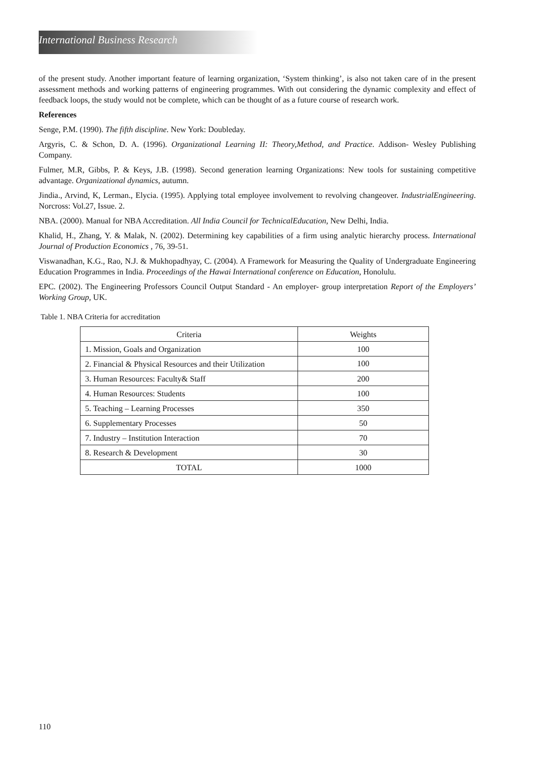International Business Research
of the present study. Another important feature of learning organization, ‘System thinking’, is also not taken care of in the present assessment methods and working patterns of engineering programmes. With out considering the dynamic complexity and effect of feedback loops, the study would not be complete, which can be thought of as a future course of research work.
References
Senge, P.M. (1990). The fifth discipline. New York: Doubleday.
Argyris, C. & Schon, D. A. (1996). Organizational Learning II: Theory,Method, and Practice. Addison- Wesley Publishing Company.
Fulmer, M.R, Gibbs, P. & Keys, J.B. (1998). Second generation learning Organizations: New tools for sustaining competitive advantage. Organizational dynamics, autumn.
Jindia., Arvind, K, Lerman., Elycia. (1995). Applying total employee involvement to revolving changeover. IndustrialEngineering. Norcross: Vol.27, Issue. 2.
NBA. (2000). Manual for NBA Accreditation. All India Council for TechnicalEducation, New Delhi, India.
Khalid, H., Zhang, Y. & Malak, N. (2002). Determining key capabilities of a firm using analytic hierarchy process. International Journal of Production Economics , 76, 39-51.
Viswanadhan, K.G., Rao, N.J. & Mukhopadhyay, C. (2004). A Framework for Measuring the Quality of Undergraduate Engineering Education Programmes in India. Proceedings of the Hawai International conference on Education, Honolulu.
EPC. (2002). The Engineering Professors Council Output Standard - An employer- group interpretation Report of the Employers’ Working Group, UK.
Table 1. NBA Criteria for accreditation
| Criteria | Weights |
| --- | --- |
| 1. Mission, Goals and Organization | 100 |
| 2. Financial & Physical Resources and their Utilization | 100 |
| 3. Human Resources: Faculty& Staff | 200 |
| 4. Human Resources: Students | 100 |
| 5. Teaching – Learning Processes | 350 |
| 6. Supplementary Processes | 50 |
| 7. Industry – Institution Interaction | 70 |
| 8. Research & Development | 30 |
| TOTAL | 1000 |
110